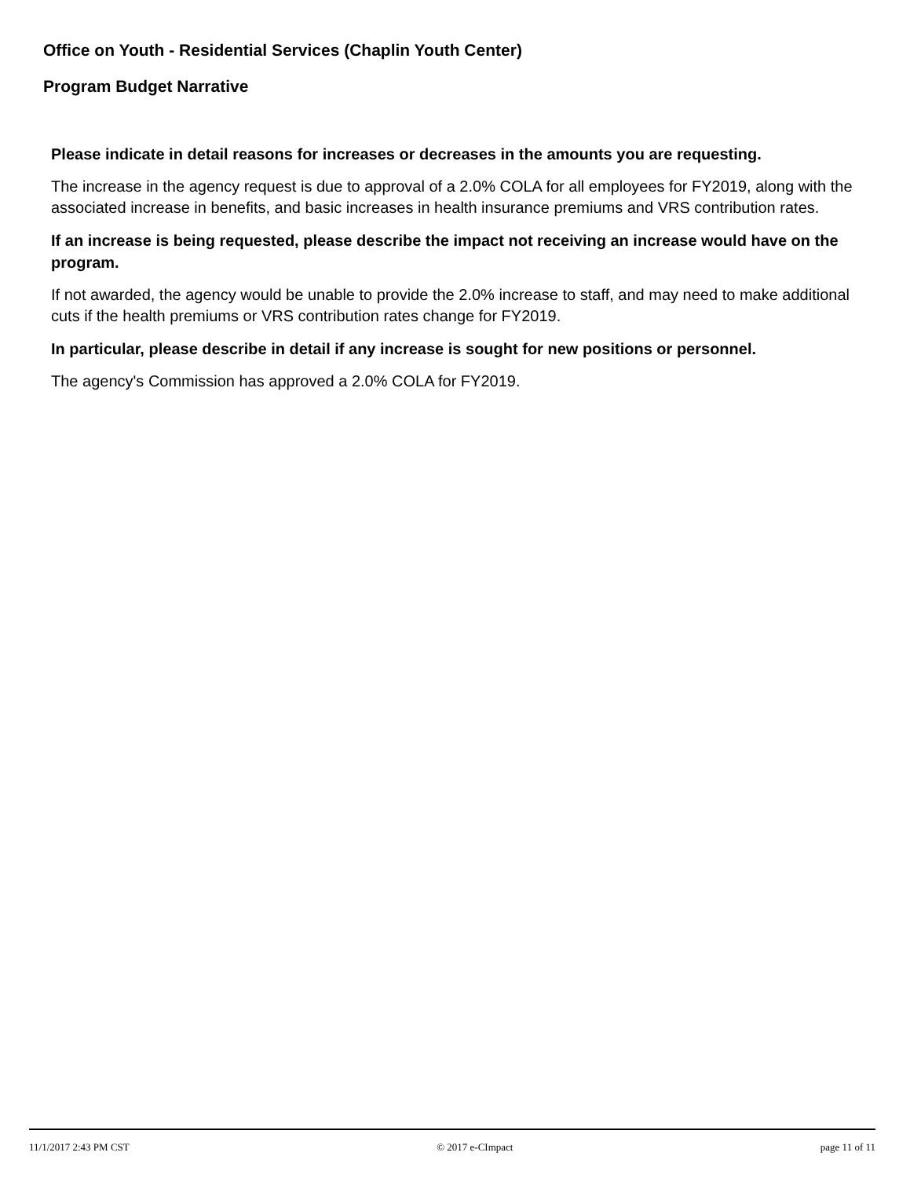Office on Youth - Residential Services (Chaplin Youth Center)
Program Budget Narrative
Please indicate in detail reasons for increases or decreases in the amounts you are requesting.
The increase in the agency request is due to approval of a 2.0% COLA for all employees for FY2019, along with the associated increase in benefits, and basic increases in health insurance premiums and VRS contribution rates.
If an increase is being requested, please describe the impact not receiving an increase would have on the program.
If not awarded, the agency would be unable to provide the 2.0% increase to staff, and may need to make additional cuts if the health premiums or VRS contribution rates change for FY2019.
In particular, please describe in detail if any increase is sought for new positions or personnel.
The agency's Commission has approved a 2.0% COLA for FY2019.
11/1/2017 2:43 PM CST © 2017 e-CImpact page 11 of 11